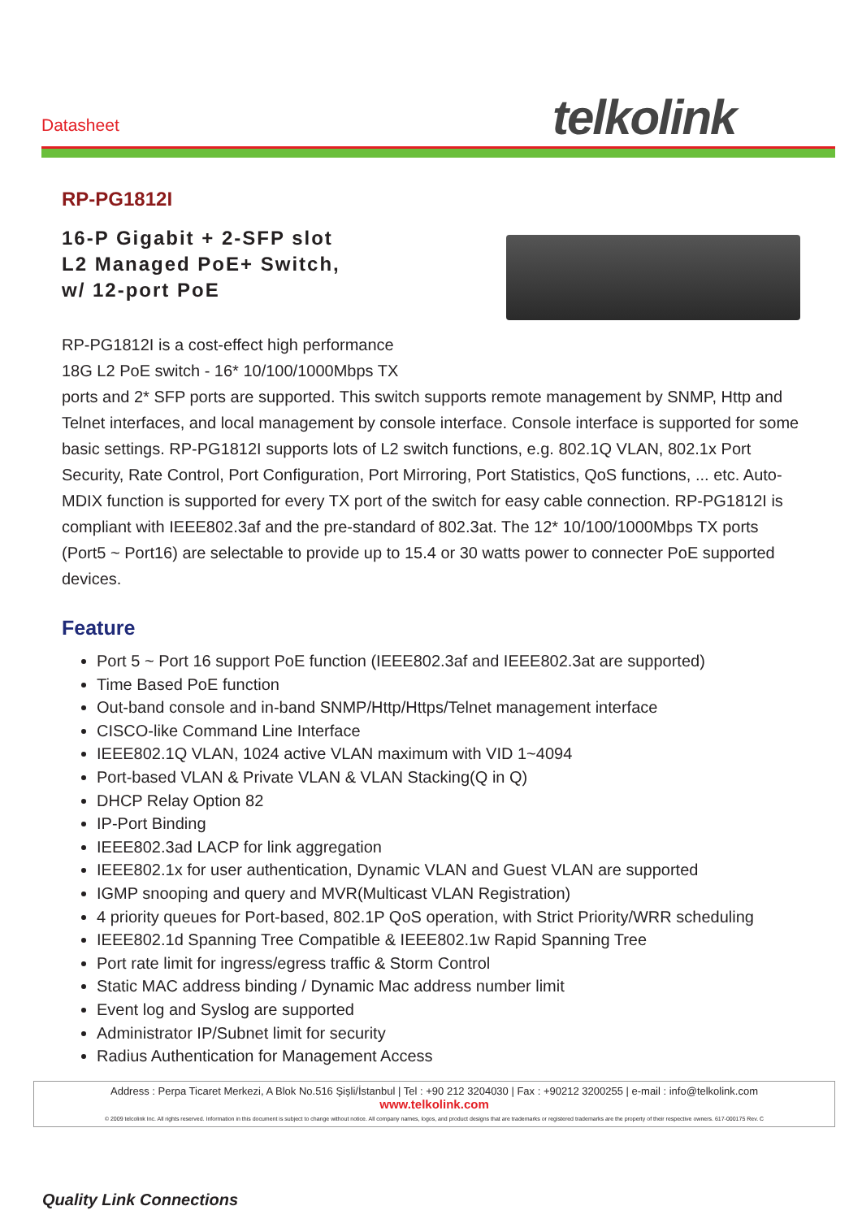Datasheet telkolink
RP-PG1812I
16-P Gigabit + 2-SFP slot
L2 Managed PoE+ Switch,
w/ 12-port PoE
RP-PG1812I is a cost-effect high performance
18G L2 PoE switch - 16* 10/100/1000Mbps TX
ports and 2* SFP ports are supported. This switch supports remote management by SNMP, Http and Telnet interfaces, and local management by console interface. Console interface is supported for some basic settings. RP-PG1812I supports lots of L2 switch functions, e.g. 802.1Q VLAN, 802.1x Port Security, Rate Control, Port Configuration, Port Mirroring, Port Statistics, QoS functions, ... etc. Auto-MDIX function is supported for every TX port of the switch for easy cable connection. RP-PG1812I is compliant with IEEE802.3af and the pre-standard of 802.3at. The 12* 10/100/1000Mbps TX ports (Port5 ~ Port16) are selectable to provide up to 15.4 or 30 watts power to connecter PoE supported devices.
Feature
Port 5 ~ Port 16 support PoE function (IEEE802.3af and IEEE802.3at are supported)
Time Based PoE function
Out-band console and in-band SNMP/Http/Https/Telnet management interface
CISCO-like Command Line Interface
IEEE802.1Q VLAN, 1024 active VLAN maximum with VID 1~4094
Port-based VLAN & Private VLAN & VLAN Stacking(Q in Q)
DHCP Relay Option 82
IP-Port Binding
IEEE802.3ad LACP for link aggregation
IEEE802.1x for user authentication, Dynamic VLAN and Guest VLAN are supported
IGMP snooping and query and MVR(Multicast VLAN Registration)
4 priority queues for Port-based, 802.1P QoS operation, with Strict Priority/WRR scheduling
IEEE802.1d Spanning Tree Compatible & IEEE802.1w Rapid Spanning Tree
Port rate limit for ingress/egress traffic & Storm Control
Static MAC address binding / Dynamic Mac address number limit
Event log and Syslog are supported
Administrator IP/Subnet limit for security
Radius Authentication for Management Access
Address : Perpa Ticaret Merkezi, A Blok No.516 Şişli/İstanbul | Tel : +90 212 3204030 | Fax : +90212 3200255 | e-mail : info@telkolink.com
www.telkolink.com
© 2009 telcolink Inc. All rights reserved. Information in this document is subject to change without notice. All company names, logos, and product designs that are trademarks or registered trademarks are the property of their respective owners. 617-000175 Rev. C
Quality Link Connections